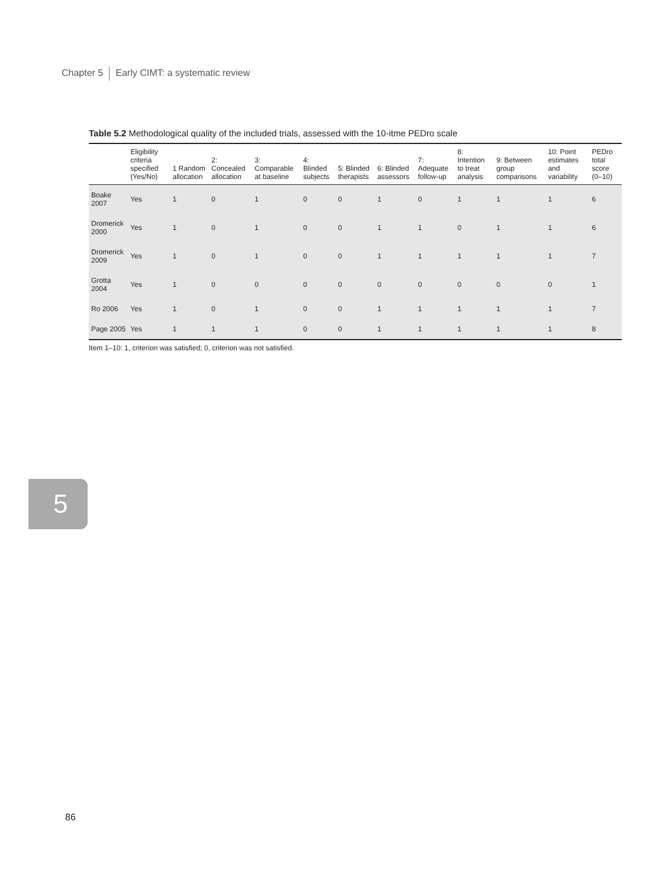Chapter 5 Early CIMT: a systematic review
5
Table 5.2 Methodological quality of the included trials, assessed with the 10-itme PEDro scale
| | Eligibility criteria specified (Yes/No) | 1 Random allocation | 2: Concealed allocation | 3: Comparable at baseline | 4: Blinded subjects | 5: Blinded therapists | 6: Blinded assessors | 7: Adequate follow-up | 8: Intention to treat analysis | 9: Between group comparisons | 10: Point estimates and variability | PEDro total score (0–10) |
| --- | --- | --- | --- | --- | --- | --- | --- | --- | --- | --- | --- | --- |
| Boake 2007 | Yes | 1 | 0 | 1 | 0 | 0 | 1 | 0 | 1 | 1 | 1 | 6 |
| Dromerick 2000 | Yes | 1 | 0 | 1 | 0 | 0 | 1 | 1 | 0 | 1 | 1 | 6 |
| Dromerick 2009 | Yes | 1 | 0 | 1 | 0 | 0 | 1 | 1 | 1 | 1 | 1 | 7 |
| Grotta 2004 | Yes | 1 | 0 | 0 | 0 | 0 | 0 | 0 | 0 | 0 | 0 | 1 |
| Ro 2006 | Yes | 1 | 0 | 1 | 0 | 0 | 1 | 1 | 1 | 1 | 1 | 7 |
| Page 2005 | Yes | 1 | 1 | 1 | 0 | 0 | 1 | 1 | 1 | 1 | 1 | 8 |
Item 1–10: 1, criterion was satisfied; 0, criterion was not satisfied.
86